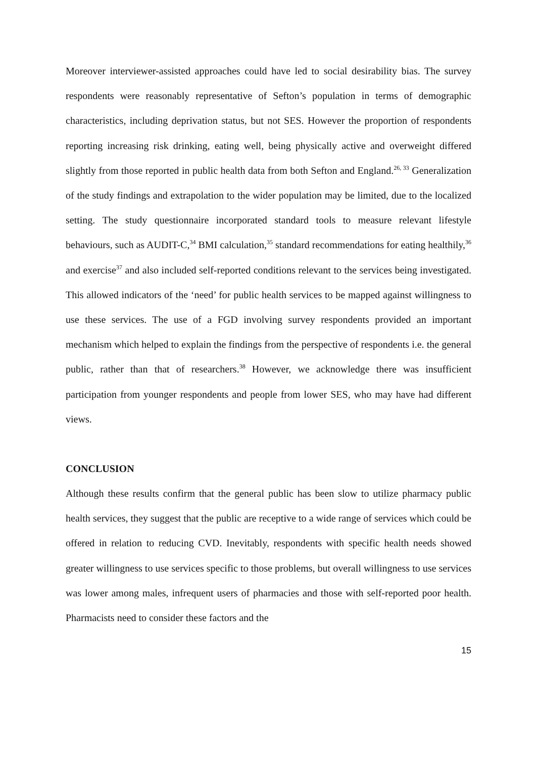Moreover interviewer-assisted approaches could have led to social desirability bias. The survey respondents were reasonably representative of Sefton’s population in terms of demographic characteristics, including deprivation status, but not SES. However the proportion of respondents reporting increasing risk drinking, eating well, being physically active and overweight differed slightly from those reported in public health data from both Sefton and England.<sup>26, 33</sup> Generalization of the study findings and extrapolation to the wider population may be limited, due to the localized setting. The study questionnaire incorporated standard tools to measure relevant lifestyle behaviours, such as AUDIT-C,<sup>34</sup> BMI calculation,<sup>35</sup> standard recommendations for eating healthily,<sup>36</sup> and exercise<sup>37</sup> and also included self-reported conditions relevant to the services being investigated. This allowed indicators of the ‘need’ for public health services to be mapped against willingness to use these services. The use of a FGD involving survey respondents provided an important mechanism which helped to explain the findings from the perspective of respondents i.e. the general public, rather than that of researchers.<sup>38</sup> However, we acknowledge there was insufficient participation from younger respondents and people from lower SES, who may have had different views.
CONCLUSION
Although these results confirm that the general public has been slow to utilize pharmacy public health services, they suggest that the public are receptive to a wide range of services which could be offered in relation to reducing CVD. Inevitably, respondents with specific health needs showed greater willingness to use services specific to those problems, but overall willingness to use services was lower among males, infrequent users of pharmacies and those with self-reported poor health. Pharmacists need to consider these factors and the
15